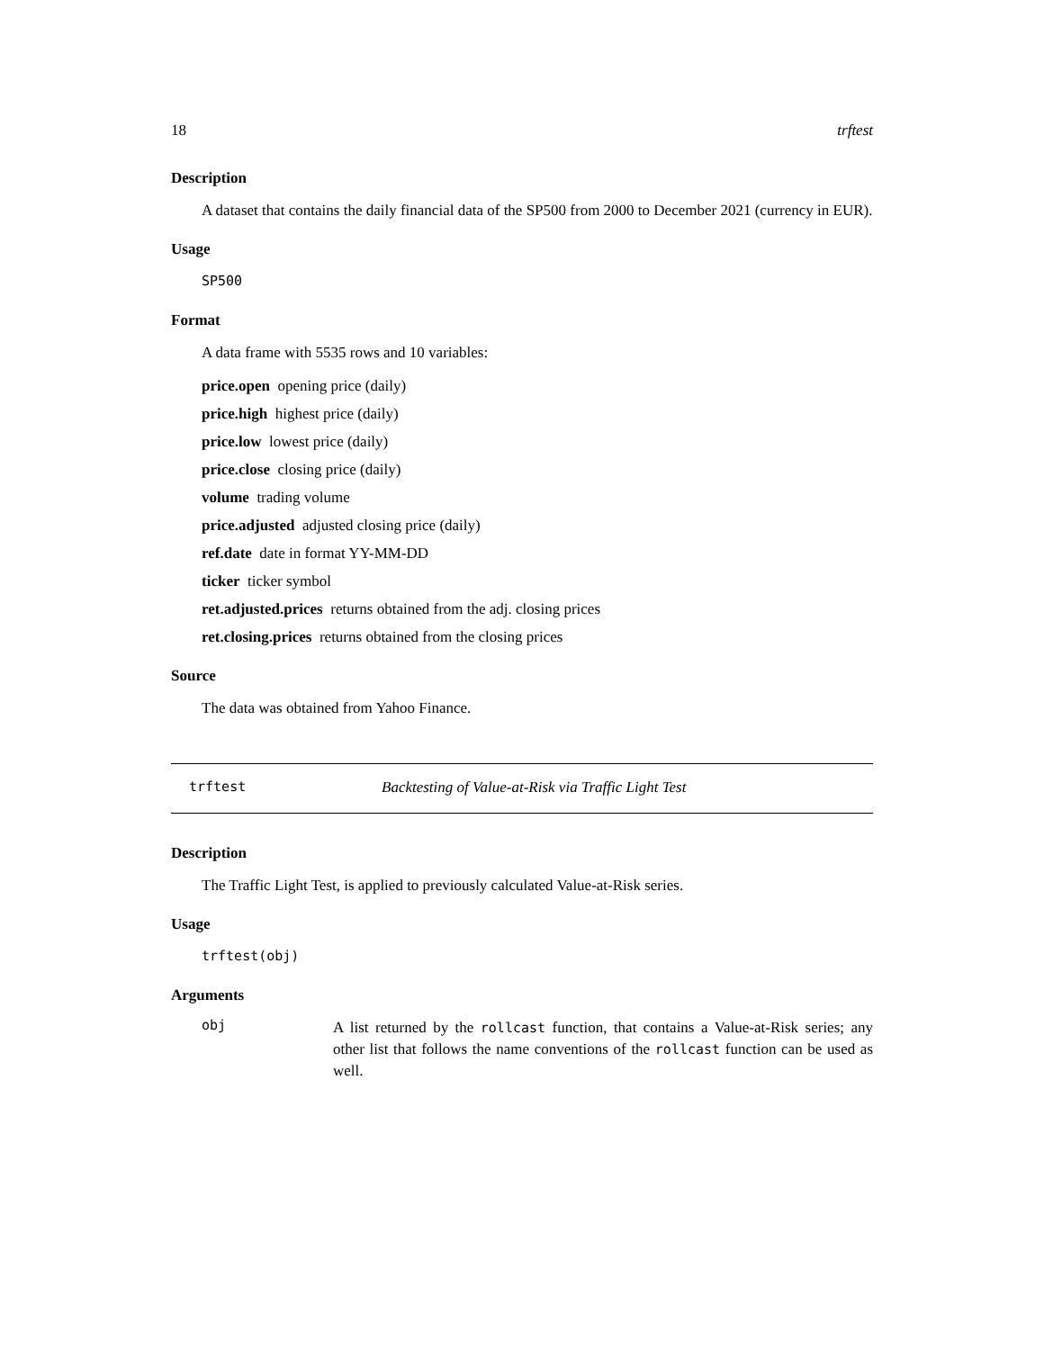18 trftest
Description
A dataset that contains the daily financial data of the SP500 from 2000 to December 2021 (currency in EUR).
Usage
SP500
Format
A data frame with 5535 rows and 10 variables:
price.open opening price (daily)
price.high highest price (daily)
price.low lowest price (daily)
price.close closing price (daily)
volume trading volume
price.adjusted adjusted closing price (daily)
ref.date date in format YY-MM-DD
ticker ticker symbol
ret.adjusted.prices returns obtained from the adj. closing prices
ret.closing.prices returns obtained from the closing prices
Source
The data was obtained from Yahoo Finance.
trftest Backtesting of Value-at-Risk via Traffic Light Test
Description
The Traffic Light Test, is applied to previously calculated Value-at-Risk series.
Usage
trftest(obj)
Arguments
obj A list returned by the rollcast function, that contains a Value-at-Risk series; any other list that follows the name conventions of the rollcast function can be used as well.